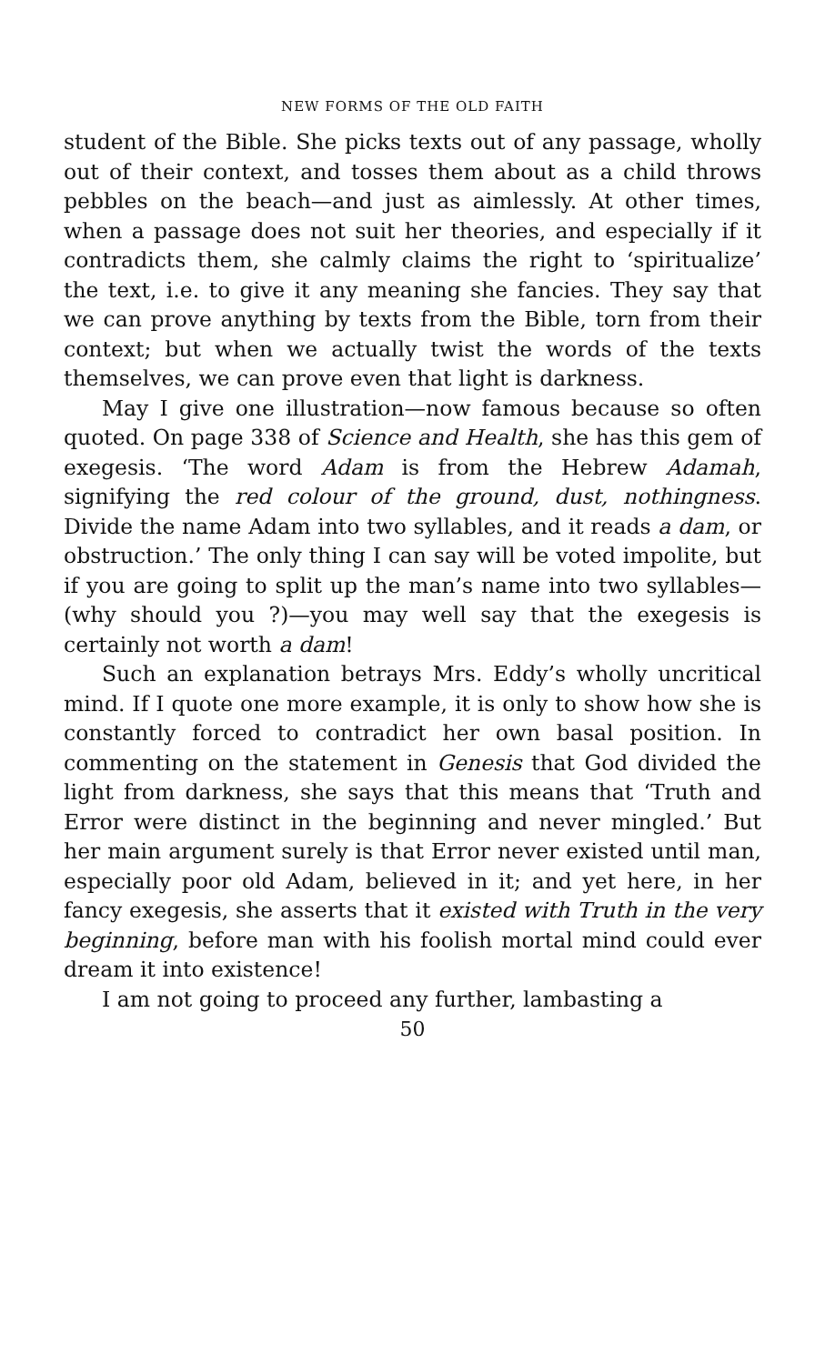NEW FORMS OF THE OLD FAITH
student of the Bible. She picks texts out of any passage, wholly out of their context, and tosses them about as a child throws pebbles on the beach—and just as aimlessly. At other times, when a passage does not suit her theories, and especially if it contradicts them, she calmly claims the right to ‘spiritualize’ the text, i.e. to give it any meaning she fancies. They say that we can prove anything by texts from the Bible, torn from their context; but when we actually twist the words of the texts themselves, we can prove even that light is darkness.
May I give one illustration—now famous because so often quoted. On page 338 of Science and Health, she has this gem of exegesis. ‘The word Adam is from the Hebrew Adamah, signifying the red colour of the ground, dust, nothingness. Divide the name Adam into two syllables, and it reads a dam, or obstruction.’ The only thing I can say will be voted impolite, but if you are going to split up the man’s name into two syllables—(why should you ?)—you may well say that the exegesis is certainly not worth a dam!
Such an explanation betrays Mrs. Eddy’s wholly uncritical mind. If I quote one more example, it is only to show how she is constantly forced to contradict her own basal position. In commenting on the statement in Genesis that God divided the light from darkness, she says that this means that ‘Truth and Error were distinct in the beginning and never mingled.’ But her main argument surely is that Error never existed until man, especially poor old Adam, believed in it; and yet here, in her fancy exegesis, she asserts that it existed with Truth in the very beginning, before man with his foolish mortal mind could ever dream it into existence!
I am not going to proceed any further, lambasting a
50